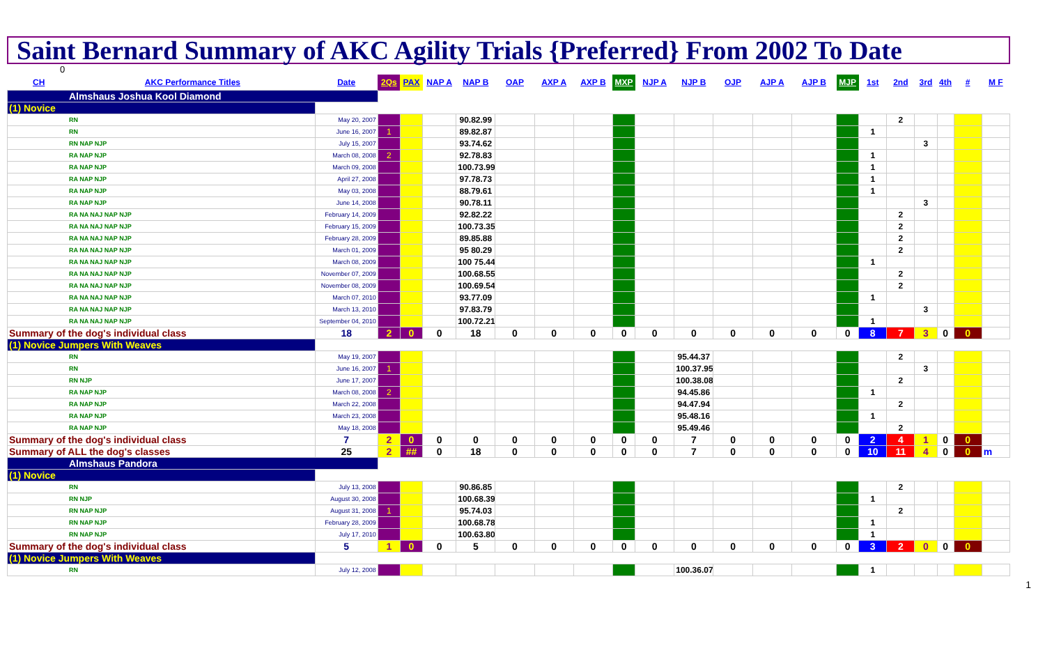Saint Bernard Summary of AKC Agility Trials {Preferred} From 2002 To Date
0
| CH | AKC Performance Titles | Date | 2Qs | PAX | NAP A | NAP B | OAP | AXP A | AXP B | MXP | NJP A | NJP B | OJP | AJP A | AJP B | MJP | 1st | 2nd | 3rd | 4th | # | M F |
| --- | --- | --- | --- | --- | --- | --- | --- | --- | --- | --- | --- | --- | --- | --- | --- | --- | --- | --- | --- | --- | --- | --- |
| Almshaus Joshua Kool Diamond | | | | | | | | | | | | | | | | | | | | | | |
| (1) Novice | | | | | | | | | | | | | | | | | | | | | | |
| RN | | May 20, 2007 | | | | 90.82.99 | | | | | | | | | | | | 2 | | | | |
| RN | | June 16, 2007 | 1 | | | 89.82.87 | | | | | | | | | | | 1 | | | | | |
| RN NAP NJP | | July 15, 2007 | | | | 93.74.62 | | | | | | | | | | | | | 3 | | | |
| RA NAP NJP | | March 08, 2008 | 2 | | | 92.78.83 | | | | | | | | | | | 1 | | | | | |
| RA NAP NJP | | March 09, 2008 | | | | 100.73.99 | | | | | | | | | | | 1 | | | | | |
| RA NAP NJP | | April 27, 2008 | | | | 97.78.73 | | | | | | | | | | | 1 | | | | | |
| RA NAP NJP | | May 03, 2008 | | | | 88.79.61 | | | | | | | | | | | 1 | | | | | |
| RA NAP NJP | | June 14, 2008 | | | | 90.78.11 | | | | | | | | | | | | | 3 | | | |
| RA NA NAJ NAP NJP | | February 14, 2009 | | | | 92.82.22 | | | | | | | | | | | | 2 | | | | |
| RA NA NAJ NAP NJP | | February 15, 2009 | | | | 100.73.35 | | | | | | | | | | | | 2 | | | | |
| RA NA NAJ NAP NJP | | February 28, 2009 | | | | 89.85.88 | | | | | | | | | | | | 2 | | | | |
| RA NA NAJ NAP NJP | | March 01, 2009 | | | | 95 80.29 | | | | | | | | | | | | 2 | | | | |
| RA NA NAJ NAP NJP | | March 08, 2009 | | | | 100 75.44 | | | | | | | | | | | 1 | | | | | |
| RA NA NAJ NAP NJP | | November 07, 2009 | | | | 100.68.55 | | | | | | | | | | | | 2 | | | | |
| RA NA NAJ NAP NJP | | November 08, 2009 | | | | 100.69.54 | | | | | | | | | | | | 2 | | | | |
| RA NA NAJ NAP NJP | | March 07, 2010 | | | | 93.77.09 | | | | | | | | | | | 1 | | | | | |
| RA NA NAJ NAP NJP | | March 13, 2010 | | | | 97.83.79 | | | | | | | | | | | | | 3 | | | |
| RA NA NAJ NAP NJP | | September 04, 2010 | | | | 100.72.21 | | | | | | | | | | | 1 | | | | | |
| Summary of the dog's individual class | | 18 | 2 | 0 | 0 | 18 | 0 | 0 | 0 | 0 | 0 | 0 | 0 | 0 | 0 | 0 | 8 | 7 | 3 | 0 | 0 | |
| (1) Novice Jumpers With Weaves | | | | | | | | | | | | | | | | | | | | | | |
| RN | | May 19, 2007 | | | | | | | | | | 95.44.37 | | | | | | 2 | | | | |
| RN | | June 16, 2007 | 1 | | | | | | | | | 100.37.95 | | | | | | | 3 | | | |
| RN NJP | | June 17, 2007 | | | | | | | | | | 100.38.08 | | | | | | 2 | | | | |
| RA NAP NJP | | March 08, 2008 | 2 | | | | | | | | | 94.45.86 | | | | | 1 | | | | | |
| RA NAP NJP | | March 22, 2008 | | | | | | | | | | 94.47.94 | | | | | | 2 | | | | |
| RA NAP NJP | | March 23, 2008 | | | | | | | | | | 95.48.16 | | | | | 1 | | | | | |
| RA NAP NJP | | May 18, 2008 | | | | | | | | | | 95.49.46 | | | | | | 2 | | | | |
| Summary of the dog's individual class | | 7 | 2 | 0 | 0 | 0 | 0 | 0 | 0 | 0 | 0 | 7 | 0 | 0 | 0 | 0 | 2 | 4 | 1 | 0 | 0 | |
| Summary of ALL the dog's classes | | 25 | 2 | ## | 0 | 18 | 0 | 0 | 0 | 0 | 0 | 7 | 0 | 0 | 0 | 0 | 10 | 11 | 4 | 0 | 0 | m |
| Almshaus Pandora | | | | | | | | | | | | | | | | | | | | | | |
| (1) Novice | | | | | | | | | | | | | | | | | | | | | | |
| RN | | July 13, 2008 | | | | 90.86.85 | | | | | | | | | | | | 2 | | | | |
| RN NJP | | August 30, 2008 | | | | 100.68.39 | | | | | | | | | | | 1 | | | | | |
| RN NAP NJP | | August 31, 2008 | 1 | | | 95.74.03 | | | | | | | | | | | | 2 | | | | |
| RN NAP NJP | | February 28, 2009 | | | | 100.68.78 | | | | | | | | | | | 1 | | | | | |
| RN NAP NJP | | July 17, 2010 | | | | 100.63.80 | | | | | | | | | | | 1 | | | | | |
| Summary of the dog's individual class | | 5 | 1 | 0 | 0 | 5 | 0 | 0 | 0 | 0 | 0 | 0 | 0 | 0 | 0 | 0 | 3 | 2 | 0 | 0 | 0 | |
| (1) Novice Jumpers With Weaves | | | | | | | | | | | | | | | | | | | | | | |
| RN | | July 12, 2008 | | | | | | | | | | 100.36.07 | | | | | 1 | | | | | |
1